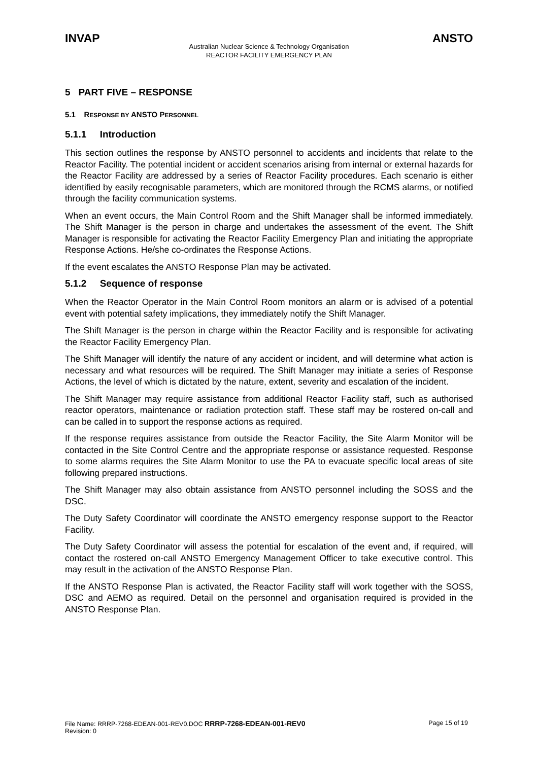INVAP ANSTO
Australian Nuclear Science & Technology Organisation
REACTOR FACILITY EMERGENCY PLAN
5 PART FIVE – RESPONSE
5.1 RESPONSE BY ANSTO PERSONNEL
5.1.1 Introduction
This section outlines the response by ANSTO personnel to accidents and incidents that relate to the Reactor Facility. The potential incident or accident scenarios arising from internal or external hazards for the Reactor Facility are addressed by a series of Reactor Facility procedures. Each scenario is either identified by easily recognisable parameters, which are monitored through the RCMS alarms, or notified through the facility communication systems.
When an event occurs, the Main Control Room and the Shift Manager shall be informed immediately. The Shift Manager is the person in charge and undertakes the assessment of the event. The Shift Manager is responsible for activating the Reactor Facility Emergency Plan and initiating the appropriate Response Actions. He/she co-ordinates the Response Actions.
If the event escalates the ANSTO Response Plan may be activated.
5.1.2 Sequence of response
When the Reactor Operator in the Main Control Room monitors an alarm or is advised of a potential event with potential safety implications, they immediately notify the Shift Manager.
The Shift Manager is the person in charge within the Reactor Facility and is responsible for activating the Reactor Facility Emergency Plan.
The Shift Manager will identify the nature of any accident or incident, and will determine what action is necessary and what resources will be required. The Shift Manager may initiate a series of Response Actions, the level of which is dictated by the nature, extent, severity and escalation of the incident.
The Shift Manager may require assistance from additional Reactor Facility staff, such as authorised reactor operators, maintenance or radiation protection staff. These staff may be rostered on-call and can be called in to support the response actions as required.
If the response requires assistance from outside the Reactor Facility, the Site Alarm Monitor will be contacted in the Site Control Centre and the appropriate response or assistance requested. Response to some alarms requires the Site Alarm Monitor to use the PA to evacuate specific local areas of site following prepared instructions.
The Shift Manager may also obtain assistance from ANSTO personnel including the SOSS and the DSC.
The Duty Safety Coordinator will coordinate the ANSTO emergency response support to the Reactor Facility.
The Duty Safety Coordinator will assess the potential for escalation of the event and, if required, will contact the rostered on-call ANSTO Emergency Management Officer to take executive control. This may result in the activation of the ANSTO Response Plan.
If the ANSTO Response Plan is activated, the Reactor Facility staff will work together with the SOSS, DSC and AEMO as required. Detail on the personnel and organisation required is provided in the ANSTO Response Plan.
File Name: RRRP-7268-EDEAN-001-REV0.DOC RRRP-7268-EDEAN-001-REV0
Revision: 0
Page 15 of 19